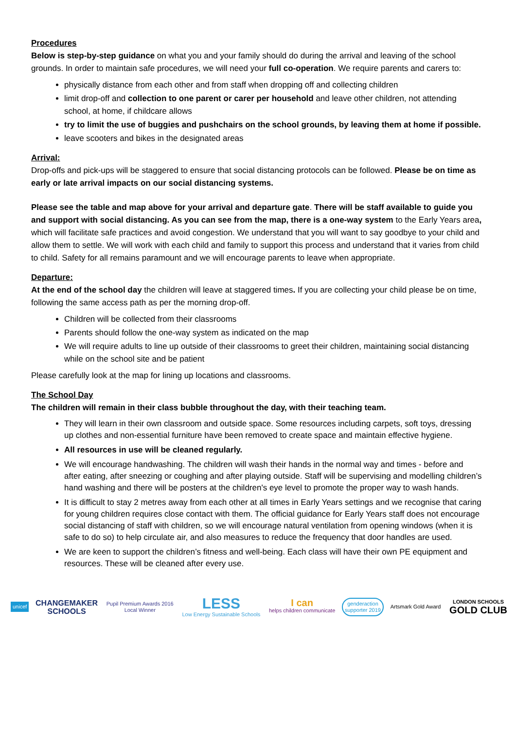Procedures
Below is step-by-step guidance on what you and your family should do during the arrival and leaving of the school grounds. In order to maintain safe procedures, we will need your full co-operation. We require parents and carers to:
physically distance from each other and from staff when dropping off and collecting children
limit drop-off and collection to one parent or carer per household and leave other children, not attending school, at home, if childcare allows
try to limit the use of buggies and pushchairs on the school grounds, by leaving them at home if possible.
leave scooters and bikes in the designated areas
Arrival:
Drop-offs and pick-ups will be staggered to ensure that social distancing protocols can be followed. Please be on time as early or late arrival impacts on our social distancing systems.
Please see the table and map above for your arrival and departure gate. There will be staff available to guide you and support with social distancing. As you can see from the map, there is a one-way system to the Early Years area, which will facilitate safe practices and avoid congestion. We understand that you will want to say goodbye to your child and allow them to settle. We will work with each child and family to support this process and understand that it varies from child to child. Safety for all remains paramount and we will encourage parents to leave when appropriate.
Departure:
At the end of the school day the children will leave at staggered times. If you are collecting your child please be on time, following the same access path as per the morning drop-off.
Children will be collected from their classrooms
Parents should follow the one-way system as indicated on the map
We will require adults to line up outside of their classrooms to greet their children, maintaining social distancing while on the school site and be patient
Please carefully look at the map for lining up locations and classrooms.
The School Day
The children will remain in their class bubble throughout the day, with their teaching team.
They will learn in their own classroom and outside space. Some resources including carpets, soft toys, dressing up clothes and non-essential furniture have been removed to create space and maintain effective hygiene.
All resources in use will be cleaned regularly.
We will encourage handwashing. The children will wash their hands in the normal way and times - before and after eating, after sneezing or coughing and after playing outside. Staff will be supervising and modelling children’s hand washing and there will be posters at the children's eye level to promote the proper way to wash hands.
It is difficult to stay 2 metres away from each other at all times in Early Years settings and we recognise that caring for young children requires close contact with them. The official guidance for Early Years staff does not encourage social distancing of staff with children, so we will encourage natural ventilation from opening windows (when it is safe to do so) to help circulate air, and also measures to reduce the frequency that door handles are used.
We are keen to support the children’s fitness and well-being. Each class will have their own PE equipment and resources. These will be cleaned after every use.
unicef
CHANGEMAKER
SCHOOLS
Pupil Premium Awards 2016
Local Winner
LESS
Low Energy Sustainable Schools
I can
helps children communicate
genderaction
supporter 2019
Artsmark Gold Award
LONDON SCHOOLS
GOLD CLUB